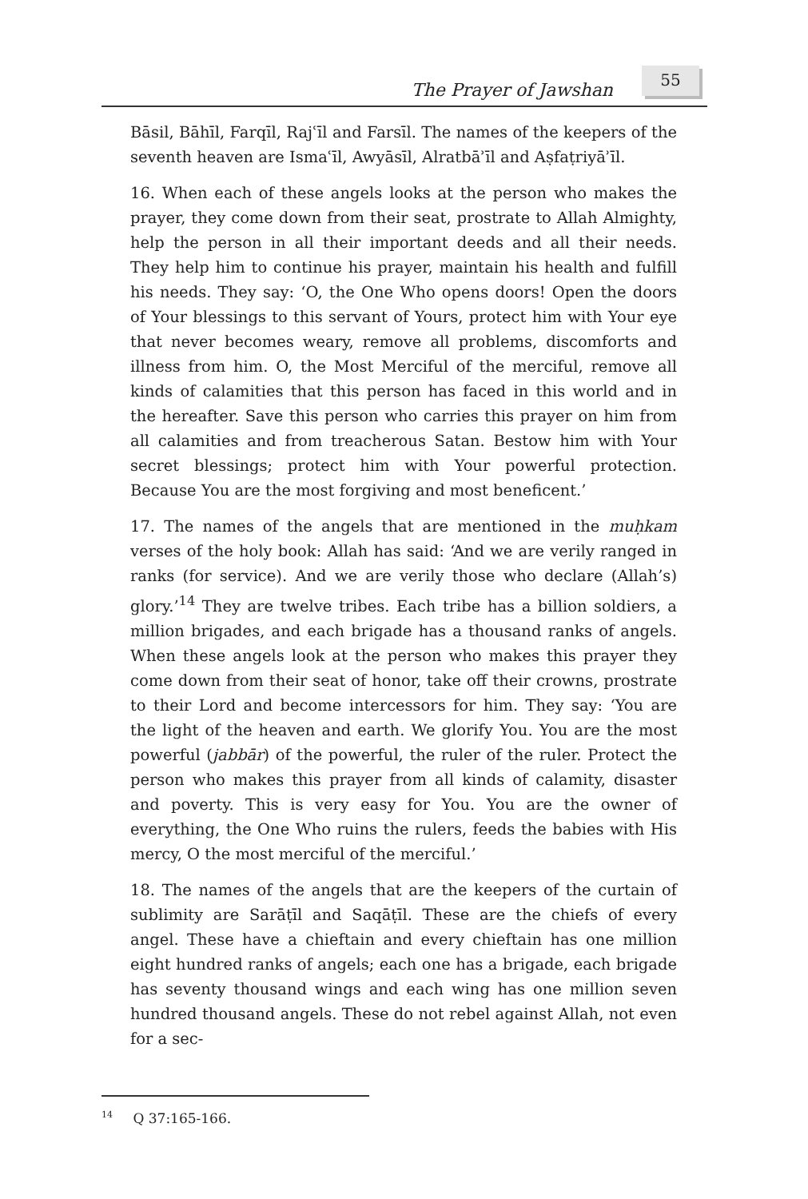The Prayer of Jawshan
55
Bāsil, Bāhīl, Farqīl, Rajʿīl and Farsīl. The names of the keepers of the seventh heaven are Ismaʿīl, Awyāsīl, Alratbāʾīl and Aṣfaṭriyāʾīl.
16. When each of these angels looks at the person who makes the prayer, they come down from their seat, prostrate to Allah Almighty, help the person in all their important deeds and all their needs. They help him to continue his prayer, maintain his health and fulfill his needs. They say: ‘O, the One Who opens doors! Open the doors of Your blessings to this servant of Yours, protect him with Your eye that never becomes weary, remove all problems, discomforts and illness from him. O, the Most Merciful of the merciful, remove all kinds of calamities that this person has faced in this world and in the hereafter. Save this person who carries this prayer on him from all calamities and from treacherous Satan. Bestow him with Your secret blessings; protect him with Your powerful protection. Because You are the most forgiving and most beneficent.’
17. The names of the angels that are mentioned in the muḥkam verses of the holy book: Allah has said: ‘And we are verily ranged in ranks (for service). And we are verily those who declare (Allah’s) glory.’<sup>14</sup> They are twelve tribes. Each tribe has a billion soldiers, a million brigades, and each brigade has a thousand ranks of angels. When these angels look at the person who makes this prayer they come down from their seat of honor, take off their crowns, prostrate to their Lord and become intercessors for him. They say: ‘You are the light of the heaven and earth. We glorify You. You are the most powerful (jabbār) of the powerful, the ruler of the ruler. Protect the person who makes this prayer from all kinds of calamity, disaster and poverty. This is very easy for You. You are the owner of everything, the One Who ruins the rulers, feeds the babies with His mercy, O the most merciful of the merciful.’
18. The names of the angels that are the keepers of the curtain of sublimity are Sarāṭīl and Saqāṭīl. These are the chiefs of every angel. These have a chieftain and every chieftain has one million eight hundred ranks of angels; each one has a brigade, each brigade has seventy thousand wings and each wing has one million seven hundred thousand angels. These do not rebel against Allah, not even for a sec-
<sup>14</sup> Q 37:165-166.